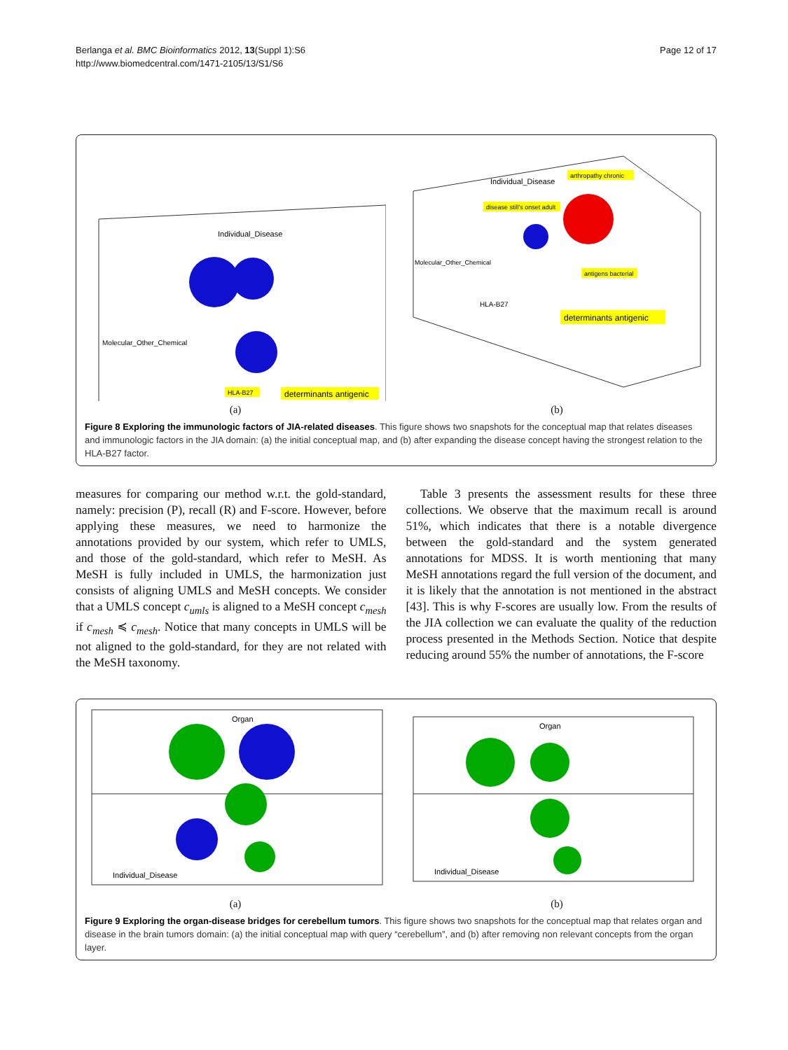Berlanga et al. BMC Bioinformatics 2012, 13(Suppl 1):S6
http://www.biomedcentral.com/1471-2105/13/S1/S6
Page 12 of 17
Individual_Disease
Molecular_Other_Chemical
determinants antigenic
HLA-B27
(a)
Individual_Disease
Molecular_Other_Chemical
arthropathy chronic
disease still's onset adult
antigens bacterial
HLA-B27
determinants antigenic
(b)
Figure 8 Exploring the immunologic factors of JIA-related diseases. This figure shows two snapshots for the conceptual map that relates diseases and immunologic factors in the JIA domain: (a) the initial conceptual map, and (b) after expanding the disease concept having the strongest relation to the HLA-B27 factor.
measures for comparing our method w.r.t. the gold-standard, namely: precision (P), recall (R) and F-score. However, before applying these measures, we need to harmonize the annotations provided by our system, which refer to UMLS, and those of the gold-standard, which refer to MeSH. As MeSH is fully included in UMLS, the harmonization just consists of aligning UMLS and MeSH concepts. We consider that a UMLS concept c<sub>umls</sub> is aligned to a MeSH concept c<sub>mesh</sub> if c<sub>mesh</sub> ≼ c<sub>mesh</sub>. Notice that many concepts in UMLS will be not aligned to the gold-standard, for they are not related with the MeSH taxonomy.
Table 3 presents the assessment results for these three collections. We observe that the maximum recall is around 51%, which indicates that there is a notable divergence between the gold-standard and the system generated annotations for MDSS. It is worth mentioning that many MeSH annotations regard the full version of the document, and it is likely that the annotation is not mentioned in the abstract [43]. This is why F-scores are usually low. From the results of the JIA collection we can evaluate the quality of the reduction process presented in the Methods Section. Notice that despite reducing around 55% the number of annotations, the F-score
Organ
Individual_Disease
(a)
Organ
Individual_Disease
(b)
Figure 9 Exploring the organ-disease bridges for cerebellum tumors. This figure shows two snapshots for the conceptual map that relates organ and disease in the brain tumors domain: (a) the initial conceptual map with query “cerebellum”, and (b) after removing non relevant concepts from the organ layer.